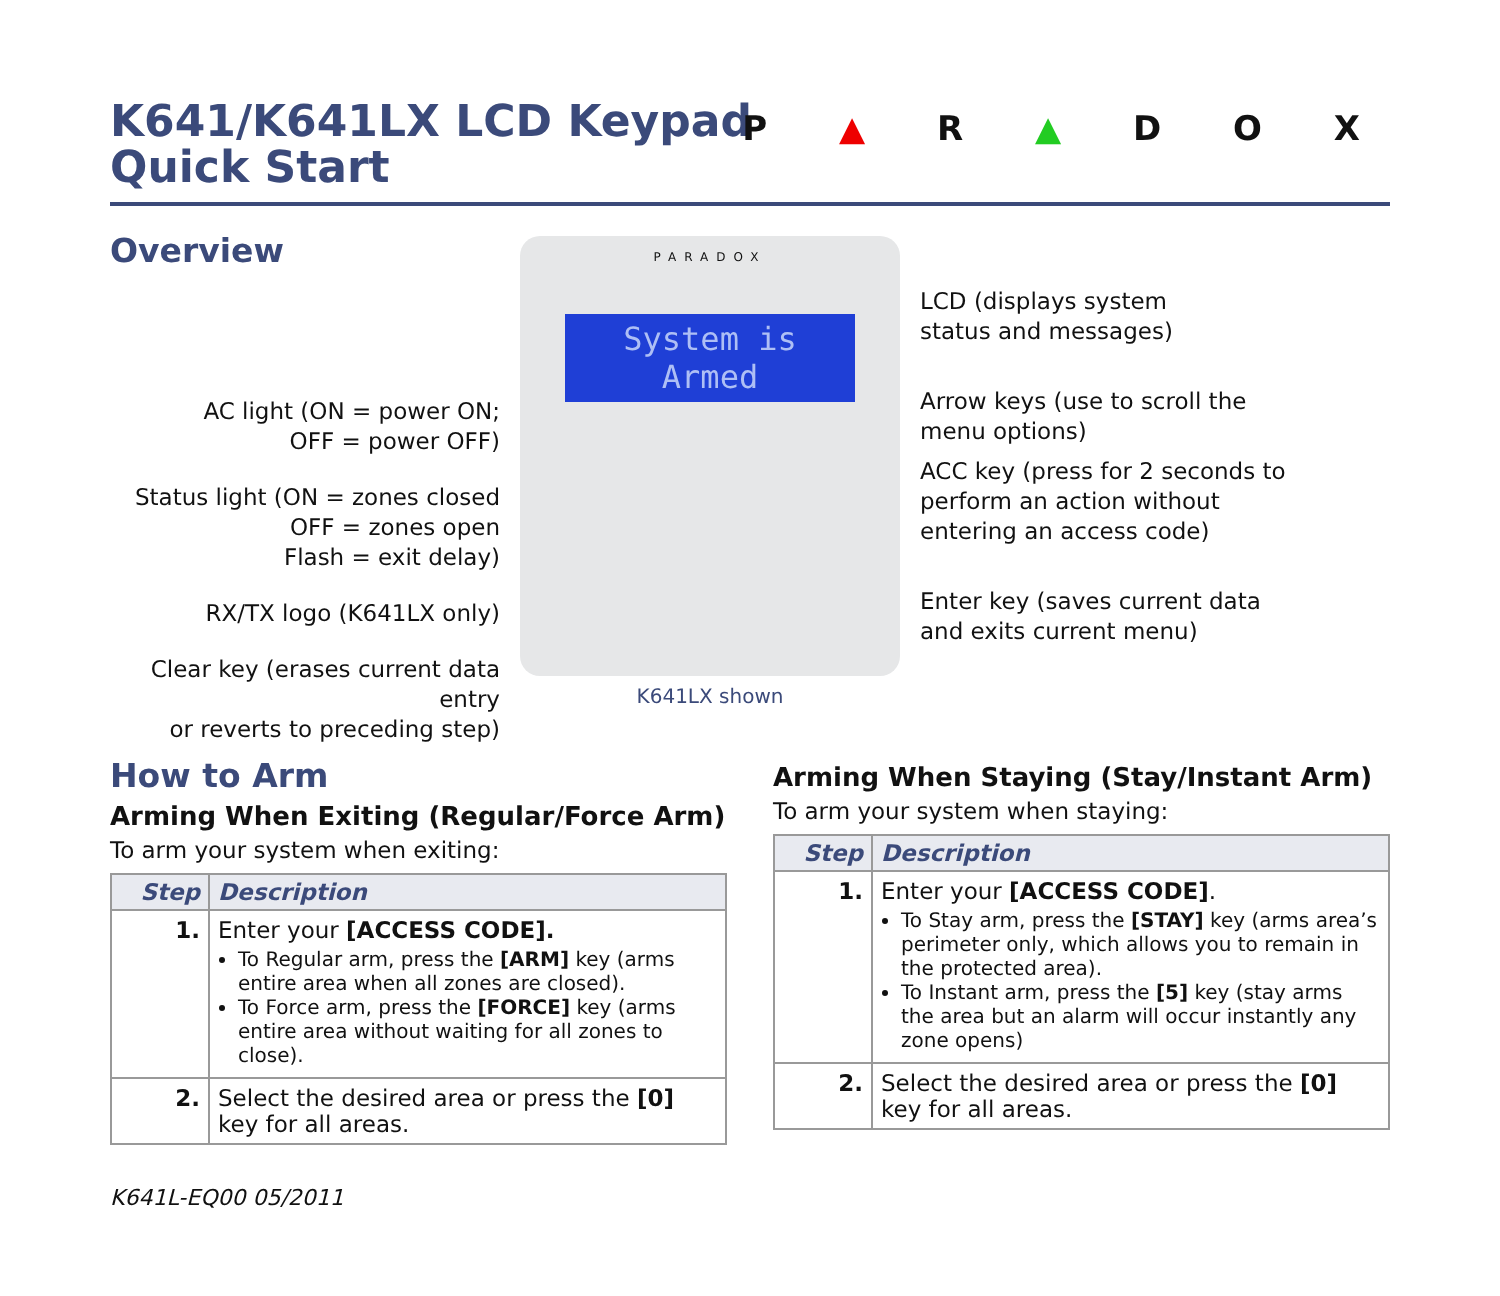K641/K641LX LCD Keypad
Quick Start
P ▲ R ▲ D O X
Overview
AC light (ON = power ON;
OFF = power OFF)
Status light (ON = zones closed
OFF = zones open
Flash = exit delay)
RX/TX logo (K641LX only)
Clear key (erases current data entry
or reverts to preceding step)
PARADOX
System is
Armed
K641LX shown
LCD (displays system
status and messages)
Arrow keys (use to scroll the
menu options)
ACC key (press for 2 seconds to
perform an action without
entering an access code)
Enter key (saves current data
and exits current menu)
How to Arm
Arming When Exiting (Regular/Force Arm)
To arm your system when exiting:
| Step | Description |
| --- | --- |
| 1. | Enter your [ACCESS CODE]. To Regular arm, press the [ARM] key (arms entire area when all zones are closed). To Force arm, press the [FORCE] key (arms entire area without waiting for all zones to close). |
| 2. | Select the desired area or press the [0] key for all areas. |
Arming When Staying (Stay/Instant Arm)
To arm your system when staying:
| Step | Description |
| --- | --- |
| 1. | Enter your [ACCESS CODE] . To Stay arm, press the [STAY] key (arms area’s perimeter only, which allows you to remain in the protected area). To Instant arm, press the [5] key (stay arms the area but an alarm will occur instantly any zone opens) |
| 2. | Select the desired area or press the [0] key for all areas. |
K641L-EQ00 05/2011